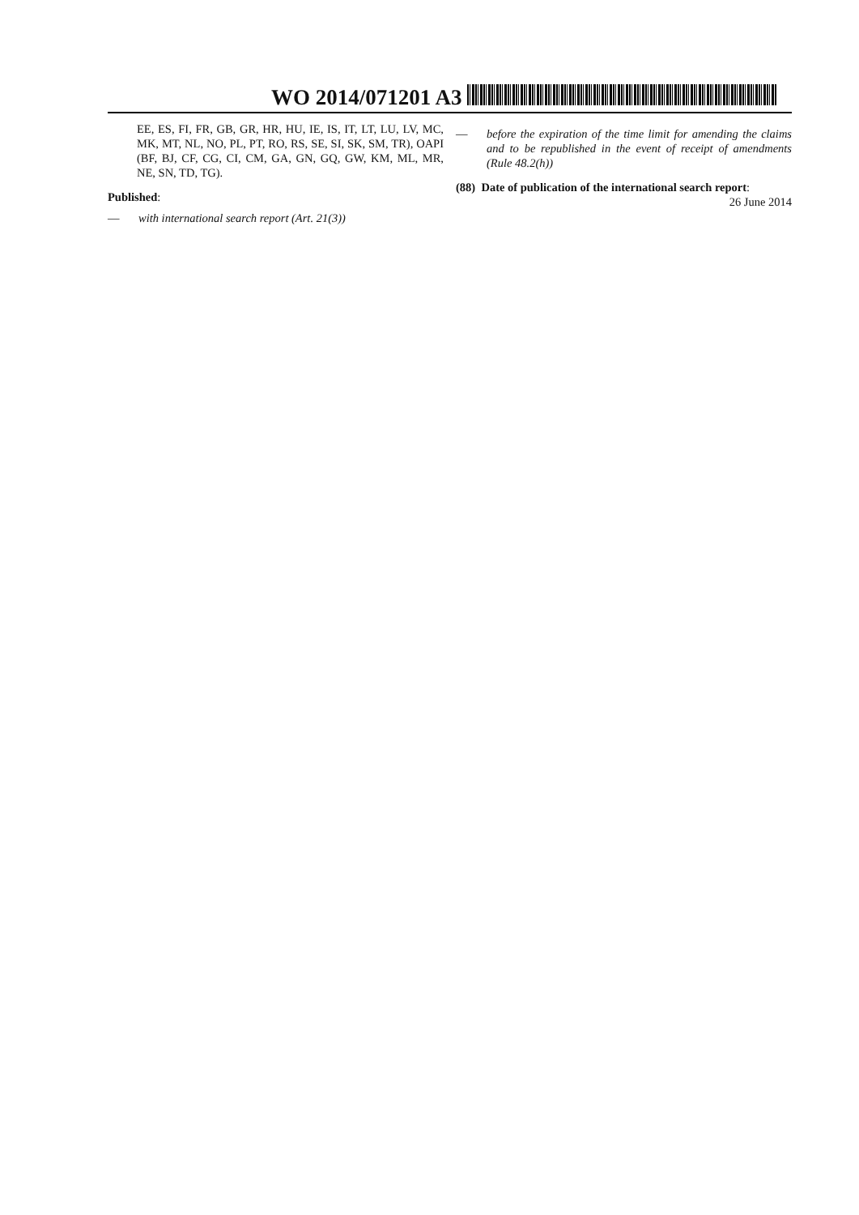WO 2014/071201 A3
EE, ES, FI, FR, GB, GR, HR, HU, IE, IS, IT, LT, LU, LV, MC, MK, MT, NL, NO, PL, PT, RO, RS, SE, SI, SK, SM, TR), OAPI (BF, BJ, CF, CG, CI, CM, GA, GN, GQ, GW, KM, ML, MR, NE, SN, TD, TG).
Published:
— with international search report (Art. 21(3))
— before the expiration of the time limit for amending the claims and to be republished in the event of receipt of amendments (Rule 48.2(h))
(88) Date of publication of the international search report:
26 June 2014